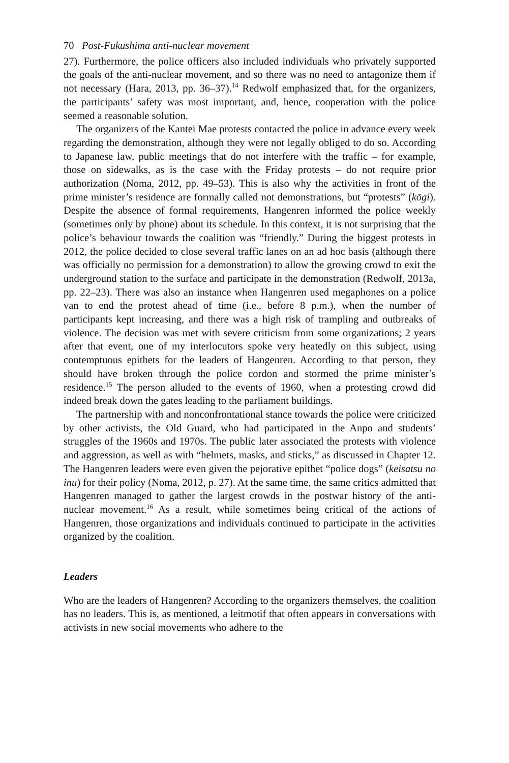70 Post-Fukushima anti-nuclear movement
27). Furthermore, the police officers also included individuals who privately supported the goals of the anti-nuclear movement, and so there was no need to antagonize them if not necessary (Hara, 2013, pp. 36–37).<sup>14</sup> Redwolf emphasized that, for the organizers, the participants’ safety was most important, and, hence, cooperation with the police seemed a reasonable solution.
The organizers of the Kantei Mae protests contacted the police in advance every week regarding the demonstration, although they were not legally obliged to do so. According to Japanese law, public meetings that do not interfere with the traffic – for example, those on sidewalks, as is the case with the Friday protests – do not require prior authorization (Noma, 2012, pp. 49–53). This is also why the activities in front of the prime minister’s residence are formally called not demonstrations, but “protests” (kōgi). Despite the absence of formal requirements, Hangenren informed the police weekly (sometimes only by phone) about its schedule. In this context, it is not surprising that the police’s behaviour towards the coalition was “friendly.” During the biggest protests in 2012, the police decided to close several traffic lanes on an ad hoc basis (although there was officially no permission for a demonstration) to allow the growing crowd to exit the underground station to the surface and participate in the demonstration (Redwolf, 2013a, pp. 22–23). There was also an instance when Hangenren used megaphones on a police van to end the protest ahead of time (i.e., before 8 p.m.), when the number of participants kept increasing, and there was a high risk of trampling and outbreaks of violence. The decision was met with severe criticism from some organizations; 2 years after that event, one of my interlocutors spoke very heatedly on this subject, using contemptuous epithets for the leaders of Hangenren. According to that person, they should have broken through the police cordon and stormed the prime minister’s residence.<sup>15</sup> The person alluded to the events of 1960, when a protesting crowd did indeed break down the gates leading to the parliament buildings.
The partnership with and nonconfrontational stance towards the police were criticized by other activists, the Old Guard, who had participated in the Anpo and students’ struggles of the 1960s and 1970s. The public later associated the protests with violence and aggression, as well as with “helmets, masks, and sticks,” as discussed in Chapter 12. The Hangenren leaders were even given the pejorative epithet “police dogs” (keisatsu no inu) for their policy (Noma, 2012, p. 27). At the same time, the same critics admitted that Hangenren managed to gather the largest crowds in the postwar history of the anti-nuclear movement.<sup>16</sup> As a result, while sometimes being critical of the actions of Hangenren, those organizations and individuals continued to participate in the activities organized by the coalition.
Leaders
Who are the leaders of Hangenren? According to the organizers themselves, the coalition has no leaders. This is, as mentioned, a leitmotif that often appears in conversations with activists in new social movements who adhere to the